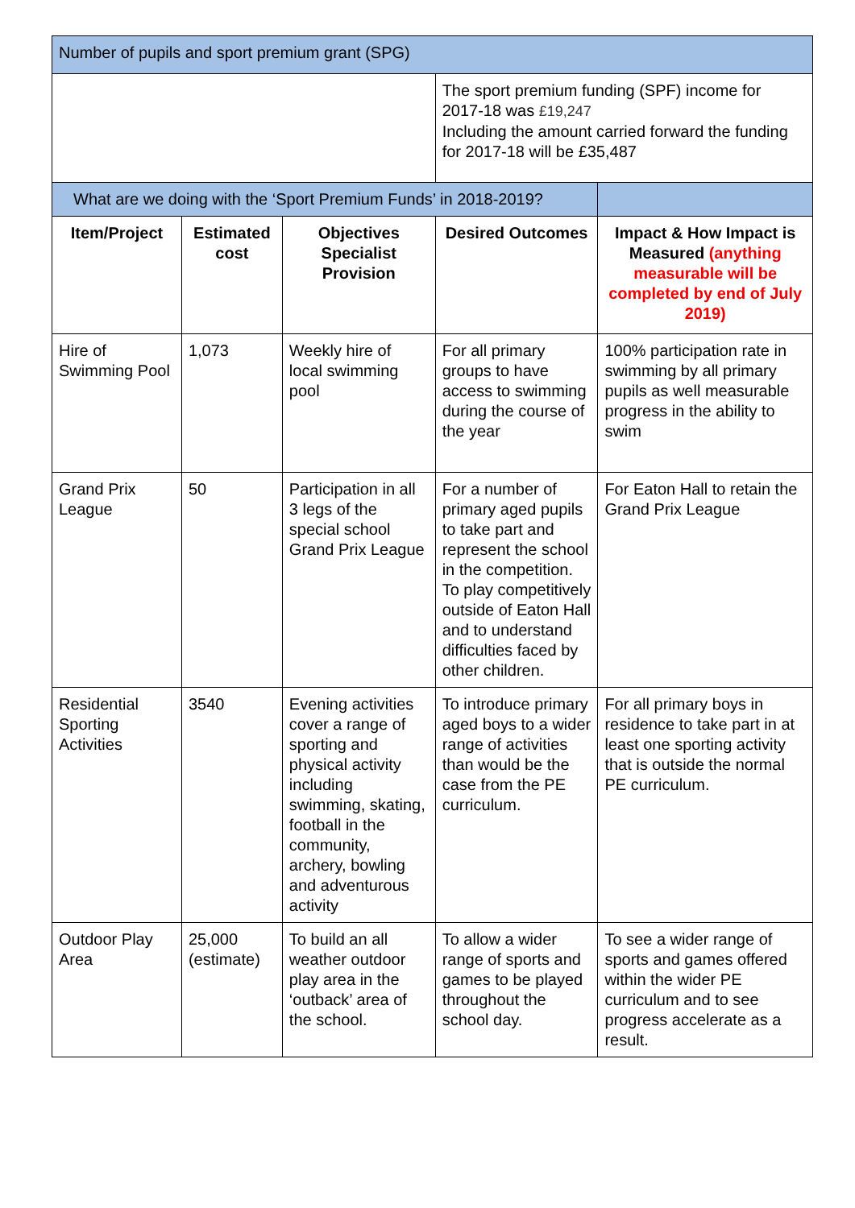| Number of pupils and sport premium grant (SPG) | | | | |
| | | | The sport premium funding (SPF) income for 2017-18 was £19,247 Including the amount carried forward the funding for 2017-18 will be £35,487 | |
| What are we doing with the ‘Sport Premium Funds’ in 2018-2019? | | | | |
| Item/Project | Estimated cost | Objectives Specialist Provision | Desired Outcomes | Impact & How Impact is Measured (anything measurable will be completed by end of July 2019) |
| Hire of Swimming Pool | 1,073 | Weekly hire of local swimming pool | For all primary groups to have access to swimming during the course of the year | 100% participation rate in swimming by all primary pupils as well measurable progress in the ability to swim |
| Grand Prix League | 50 | Participation in all 3 legs of the special school Grand Prix League | For a number of primary aged pupils to take part and represent the school in the competition. To play competitively outside of Eaton Hall and to understand difficulties faced by other children. | For Eaton Hall to retain the Grand Prix League |
| Residential Sporting Activities | 3540 | Evening activities cover a range of sporting and physical activity including swimming, skating, football in the community, archery, bowling and adventurous activity | To introduce primary aged boys to a wider range of activities than would be the case from the PE curriculum. | For all primary boys in residence to take part in at least one sporting activity that is outside the normal PE curriculum. |
| Outdoor Play Area | 25,000 (estimate) | To build an all weather outdoor play area in the ‘outback’ area of the school. | To allow a wider range of sports and games to be played throughout the school day. | To see a wider range of sports and games offered within the wider PE curriculum and to see progress accelerate as a result. |